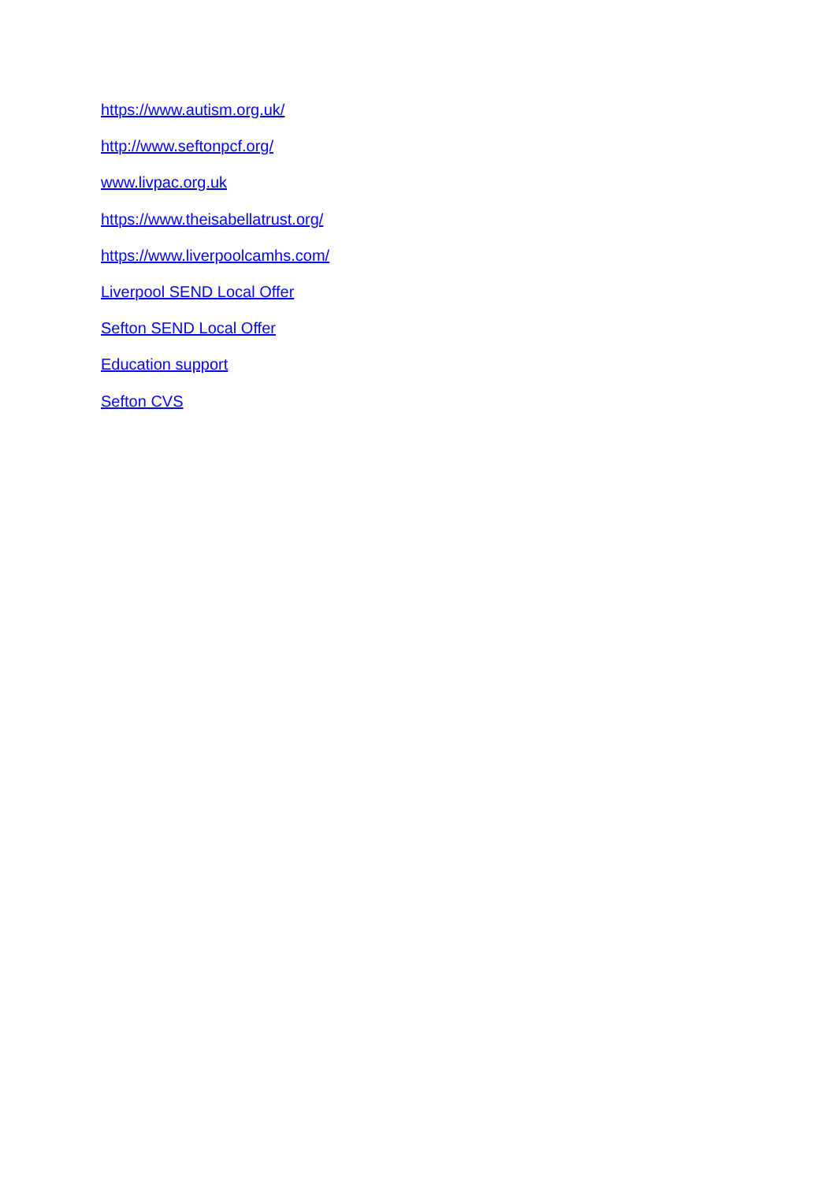https://www.autism.org.uk/
http://www.seftonpcf.org/
www.livpac.org.uk
https://www.theisabellatrust.org/
https://www.liverpoolcamhs.com/
Liverpool SEND Local Offer
Sefton SEND Local Offer
Education support
Sefton CVS